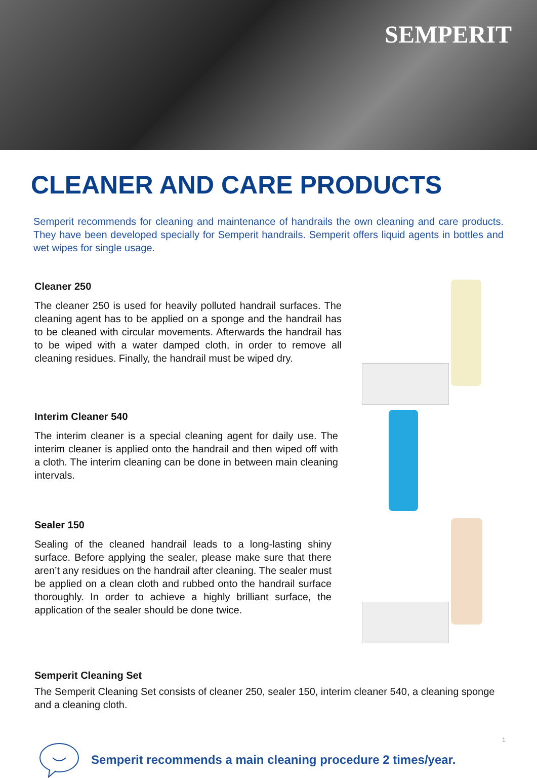SEMPERIT
CLEANER AND CARE PRODUCTS
Semperit recommends for cleaning and maintenance of handrails the own cleaning and care products. They have been developed specially for Semperit handrails. Semperit offers liquid agents in bottles and wet wipes for single usage.
Cleaner 250
The cleaner 250 is used for heavily polluted handrail surfaces. The cleaning agent has to be applied on a sponge and the handrail has to be cleaned with circular movements. Afterwards the handrail has to be wiped with a water damped cloth, in order to remove all cleaning residues. Finally, the handrail must be wiped dry.
Interim Cleaner 540
The interim cleaner is a special cleaning agent for daily use. The interim cleaner is applied onto the handrail and then wiped off with a cloth. The interim cleaning can be done in between main cleaning intervals.
Sealer 150
Sealing of the cleaned handrail leads to a long-lasting shiny surface. Before applying the sealer, please make sure that there aren’t any residues on the handrail after cleaning. The sealer must be applied on a clean cloth and rubbed onto the handrail surface thoroughly. In order to achieve a highly brilliant surface, the application of the sealer should be done twice.
Semperit Cleaning Set
The Semperit Cleaning Set consists of cleaner 250, sealer 150, interim cleaner 540, a cleaning sponge and a cleaning cloth.
Semperit recommends a main cleaning procedure 2 times/year.
1